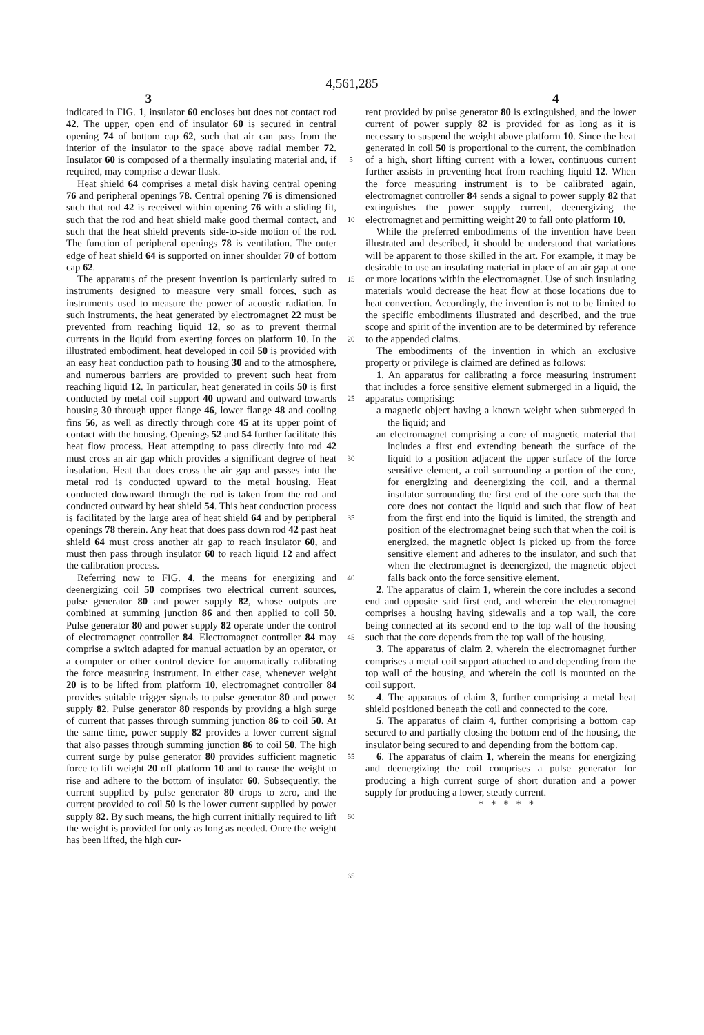4,561,285
3 4
indicated in FIG. 1, insulator 60 encloses but does not contact rod 42. The upper, open end of insulator 60 is secured in central opening 74 of bottom cap 62, such that air can pass from the interior of the insulator to the space above radial member 72. Insulator 60 is composed of a thermally insulating material and, if required, may comprise a dewar flask.
Heat shield 64 comprises a metal disk having central opening 76 and peripheral openings 78. Central opening 76 is dimensioned such that rod 42 is received within opening 76 with a sliding fit, such that the rod and heat shield make good thermal contact, and such that the heat shield prevents side-to-side motion of the rod. The function of peripheral openings 78 is ventilation. The outer edge of heat shield 64 is supported on inner shoulder 70 of bottom cap 62.
The apparatus of the present invention is particularly suited to instruments designed to measure very small forces, such as instruments used to measure the power of acoustic radiation. In such instruments, the heat generated by electromagnet 22 must be prevented from reaching liquid 12, so as to prevent thermal currents in the liquid from exerting forces on platform 10. In the illustrated embodiment, heat developed in coil 50 is provided with an easy heat conduction path to housing 30 and to the atmosphere, and numerous barriers are provided to prevent such heat from reaching liquid 12. In particular, heat generated in coils 50 is first conducted by metal coil support 40 upward and outward towards housing 30 through upper flange 46, lower flange 48 and cooling fins 56, as well as directly through core 45 at its upper point of contact with the housing. Openings 52 and 54 further facilitate this heat flow process. Heat attempting to pass directly into rod 42 must cross an air gap which provides a significant degree of heat insulation. Heat that does cross the air gap and passes into the metal rod is conducted upward to the metal housing. Heat conducted downward through the rod is taken from the rod and conducted outward by heat shield 54. This heat conduction process is facilitated by the large area of heat shield 64 and by peripheral openings 78 therein. Any heat that does pass down rod 42 past heat shield 64 must cross another air gap to reach insulator 60, and must then pass through insulator 60 to reach liquid 12 and affect the calibration process.
Referring now to FIG. 4, the means for energizing and deenergizing coil 50 comprises two electrical current sources, pulse generator 80 and power supply 82, whose outputs are combined at summing junction 86 and then applied to coil 50. Pulse generator 80 and power supply 82 operate under the control of electromagnet controller 84. Electromagnet controller 84 may comprise a switch adapted for manual actuation by an operator, or a computer or other control device for automatically calibrating the force measuring instrument. In either case, whenever weight 20 is to be lifted from platform 10, electromagnet controller 84 provides suitable trigger signals to pulse generator 80 and power supply 82. Pulse generator 80 responds by providng a high surge of current that passes through summing junction 86 to coil 50. At the same time, power supply 82 provides a lower current signal that also passes through summing junction 86 to coil 50. The high current surge by pulse generator 80 provides sufficient magnetic force to lift weight 20 off platform 10 and to cause the weight to rise and adhere to the bottom of insulator 60. Subsequently, the current supplied by pulse generator 80 drops to zero, and the current provided to coil 50 is the lower current supplied by power supply 82. By such means, the high current initially required to lift the weight is provided for only as long as needed. Once the weight has been lifted, the high cur-
5
10
15
20
25
30
35
40
45
50
55
60
65
rent provided by pulse generator 80 is extinguished, and the lower current of power supply 82 is provided for as long as it is necessary to suspend the weight above platform 10. Since the heat generated in coil 50 is proportional to the current, the combination of a high, short lifting current with a lower, continuous current further assists in preventing heat from reaching liquid 12. When the force measuring instrument is to be calibrated again, electromagnet controller 84 sends a signal to power supply 82 that extinguishes the power supply current, deenergizing the electromagnet and permitting weight 20 to fall onto platform 10.
While the preferred embodiments of the invention have been illustrated and described, it should be understood that variations will be apparent to those skilled in the art. For example, it may be desirable to use an insulating material in place of an air gap at one or more locations within the electromagnet. Use of such insulating materials would decrease the heat flow at those locations due to heat convection. Accordingly, the invention is not to be limited to the specific embodiments illustrated and described, and the true scope and spirit of the invention are to be determined by reference to the appended claims.
The embodiments of the invention in which an exclusive property or privilege is claimed are defined as follows:
1. An apparatus for calibrating a force measuring instrument that includes a force sensitive element submerged in a liquid, the apparatus comprising:
a magnetic object having a known weight when submerged in the liquid; and
an electromagnet comprising a core of magnetic material that includes a first end extending beneath the surface of the liquid to a position adjacent the upper surface of the force sensitive element, a coil surrounding a portion of the core, for energizing and deenergizing the coil, and a thermal insulator surrounding the first end of the core such that the core does not contact the liquid and such that flow of heat from the first end into the liquid is limited, the strength and position of the electromagnet being such that when the coil is energized, the magnetic object is picked up from the force sensitive element and adheres to the insulator, and such that when the electromagnet is deenergized, the magnetic object falls back onto the force sensitive element.
2. The apparatus of claim 1, wherein the core includes a second end and opposite said first end, and wherein the electromagnet comprises a housing having sidewalls and a top wall, the core being connected at its second end to the top wall of the housing such that the core depends from the top wall of the housing.
3. The apparatus of claim 2, wherein the electromagnet further comprises a metal coil support attached to and depending from the top wall of the housing, and wherein the coil is mounted on the coil support.
4. The apparatus of claim 3, further comprising a metal heat shield positioned beneath the coil and connected to the core.
5. The apparatus of claim 4, further comprising a bottom cap secured to and partially closing the bottom end of the housing, the insulator being secured to and depending from the bottom cap.
6. The apparatus of claim 1, wherein the means for energizing and deenergizing the coil comprises a pulse generator for producing a high current surge of short duration and a power supply for producing a lower, steady current.
* * * * *